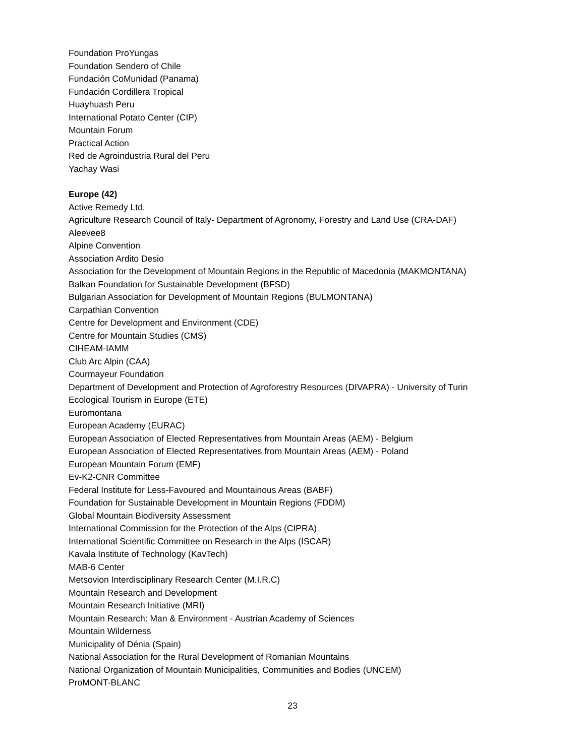Foundation ProYungas
Foundation Sendero of Chile
Fundación CoMunidad (Panama)
Fundación Cordillera Tropical
Huayhuash Peru
International Potato Center (CIP)
Mountain Forum
Practical Action
Red de Agroindustria Rural del Peru
Yachay Wasi
Europe (42)
Active Remedy Ltd.
Agriculture Research Council of Italy- Department of Agronomy, Forestry and Land Use (CRA-DAF)
Aleevee8
Alpine Convention
Association Ardito Desio
Association for the Development of Mountain Regions in the Republic of Macedonia (MAKMONTANA)
Balkan Foundation for Sustainable Development (BFSD)
Bulgarian Association for Development of Mountain Regions (BULMONTANA)
Carpathian Convention
Centre for Development and Environment (CDE)
Centre for Mountain Studies (CMS)
CIHEAM-IAMM
Club Arc Alpin (CAA)
Courmayeur Foundation
Department of Development and Protection of Agroforestry Resources (DIVAPRA) - University of Turin
Ecological Tourism in Europe (ETE)
Euromontana
European Academy (EURAC)
European Association of Elected Representatives from Mountain Areas (AEM) - Belgium
European Association of Elected Representatives from Mountain Areas (AEM) - Poland
European Mountain Forum (EMF)
Ev-K2-CNR Committee
Federal Institute for Less-Favoured and Mountainous Areas (BABF)
Foundation for Sustainable Development in Mountain Regions (FDDM)
Global Mountain Biodiversity Assessment
International Commission for the Protection of the Alps (CIPRA)
International Scientific Committee on Research in the Alps (ISCAR)
Kavala Institute of Technology (KavTech)
MAB-6 Center
Metsovion Interdisciplinary Research Center (M.I.R.C)
Mountain Research and Development
Mountain Research Initiative (MRI)
Mountain Research: Man & Environment - Austrian Academy of Sciences
Mountain Wilderness
Municipality of Dénia (Spain)
National Association for the Rural Development of Romanian Mountains
National Organization of Mountain Municipalities, Communities and Bodies (UNCEM)
ProMONT-BLANC
23